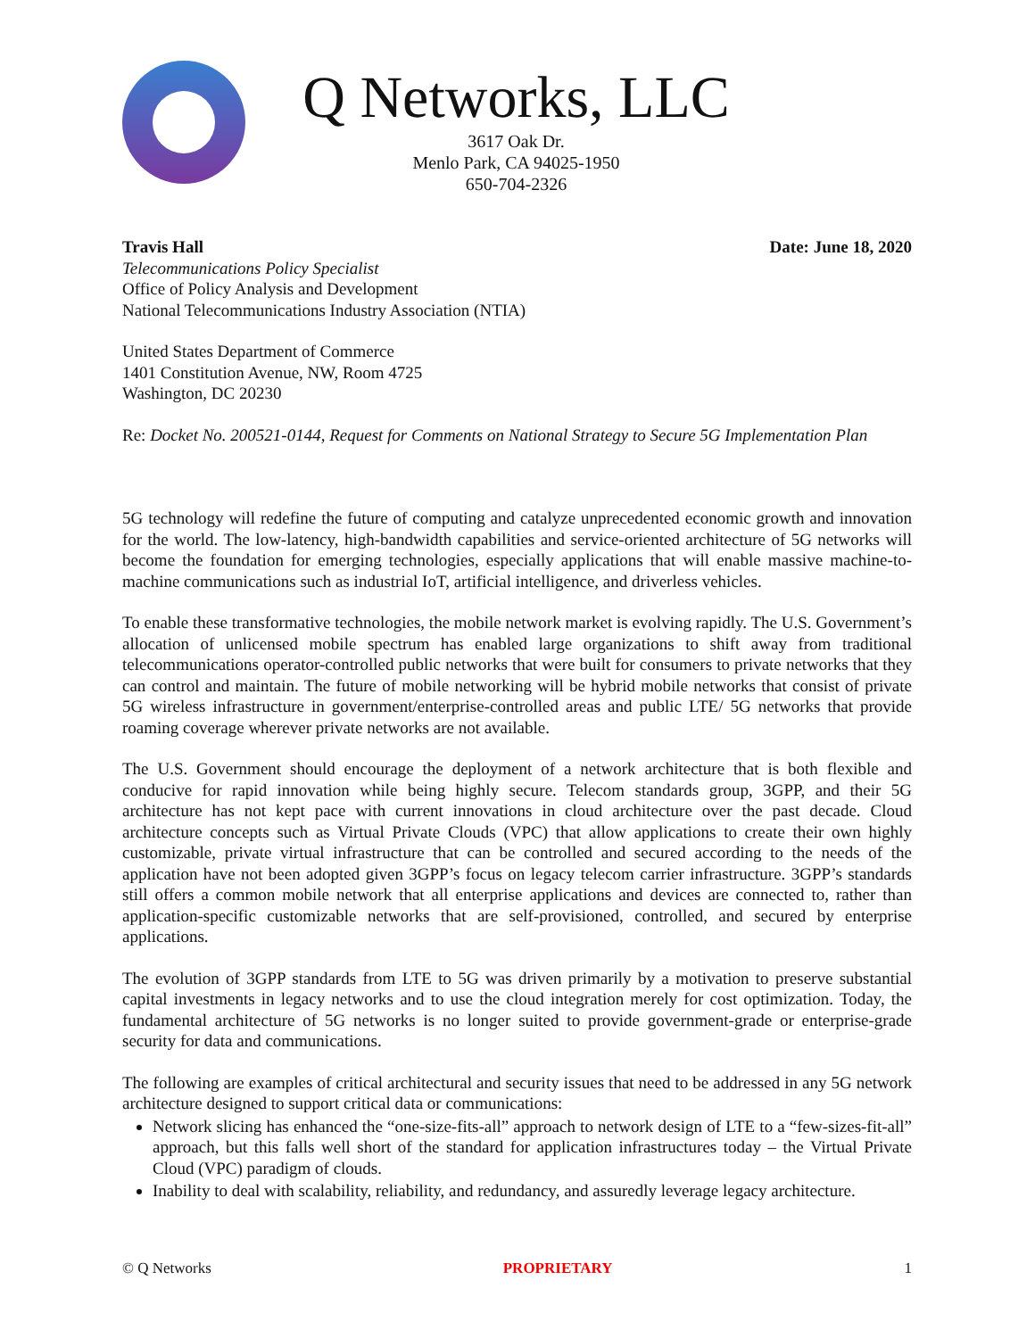Q Networks, LLC
3617 Oak Dr.
Menlo Park, CA 94025-1950
650-704-2326
Travis Hall Date: June 18, 2020
Telecommunications Policy Specialist
Office of Policy Analysis and Development
National Telecommunications Industry Association (NTIA)
United States Department of Commerce
1401 Constitution Avenue, NW, Room 4725
Washington, DC 20230
Re: Docket No. 200521-0144, Request for Comments on National Strategy to Secure 5G Implementation Plan
5G technology will redefine the future of computing and catalyze unprecedented economic growth and innovation for the world. The low-latency, high-bandwidth capabilities and service-oriented architecture of 5G networks will become the foundation for emerging technologies, especially applications that will enable massive machine-to-machine communications such as industrial IoT, artificial intelligence, and driverless vehicles.
To enable these transformative technologies, the mobile network market is evolving rapidly. The U.S. Government’s allocation of unlicensed mobile spectrum has enabled large organizations to shift away from traditional telecommunications operator-controlled public networks that were built for consumers to private networks that they can control and maintain. The future of mobile networking will be hybrid mobile networks that consist of private 5G wireless infrastructure in government/enterprise-controlled areas and public LTE/ 5G networks that provide roaming coverage wherever private networks are not available.
The U.S. Government should encourage the deployment of a network architecture that is both flexible and conducive for rapid innovation while being highly secure. Telecom standards group, 3GPP, and their 5G architecture has not kept pace with current innovations in cloud architecture over the past decade. Cloud architecture concepts such as Virtual Private Clouds (VPC) that allow applications to create their own highly customizable, private virtual infrastructure that can be controlled and secured according to the needs of the application have not been adopted given 3GPP’s focus on legacy telecom carrier infrastructure. 3GPP’s standards still offers a common mobile network that all enterprise applications and devices are connected to, rather than application-specific customizable networks that are self-provisioned, controlled, and secured by enterprise applications.
The evolution of 3GPP standards from LTE to 5G was driven primarily by a motivation to preserve substantial capital investments in legacy networks and to use the cloud integration merely for cost optimization. Today, the fundamental architecture of 5G networks is no longer suited to provide government-grade or enterprise-grade security for data and communications.
The following are examples of critical architectural and security issues that need to be addressed in any 5G network architecture designed to support critical data or communications:
Network slicing has enhanced the “one-size-fits-all” approach to network design of LTE to a “few-sizes-fit-all” approach, but this falls well short of the standard for application infrastructures today – the Virtual Private Cloud (VPC) paradigm of clouds.
Inability to deal with scalability, reliability, and redundancy, and assuredly leverage legacy architecture.
© Q Networks PROPRIETARY 1